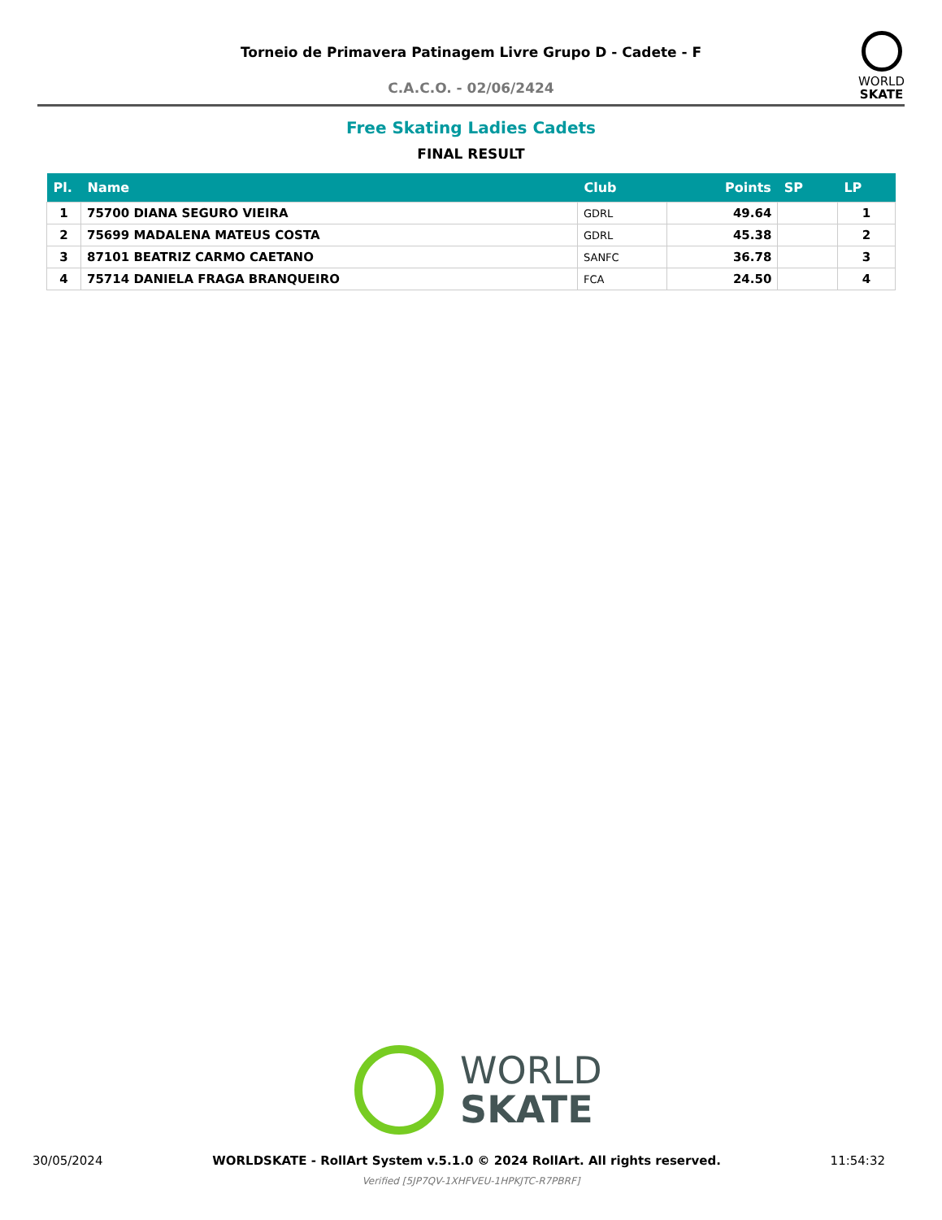Torneio de Primavera Patinagem Livre Grupo D - Cadete - F
C.A.C.O. - 02/06/2424
WORLD
SKATE
Free Skating Ladies Cadets
FINAL RESULT
| Pl. | Name | Club | Points | SP | LP |
| --- | --- | --- | --- | --- | --- |
| 1 | 75700 DIANA SEGURO VIEIRA | GDRL | 49.64 | | 1 |
| 2 | 75699 MADALENA MATEUS COSTA | GDRL | 45.38 | | 2 |
| 3 | 87101 BEATRIZ CARMO CAETANO | SANFC | 36.78 | | 3 |
| 4 | 75714 DANIELA FRAGA BRANQUEIRO | FCA | 24.50 | | 4 |
WORLD
SKATE
30/05/2024 WORLDSKATE - RollArt System v.5.1.0 © 2024 RollArt. All rights reserved. 11:54:32
Verified [5JP7QV-1XHFVEU-1HPKJTC-R7PBRF]